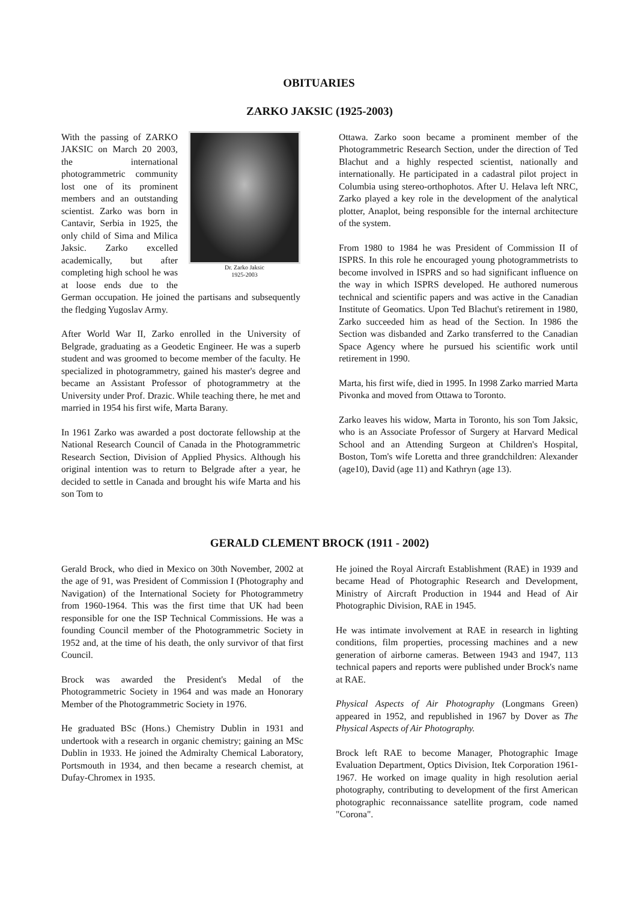OBITUARIES
ZARKO JAKSIC (1925-2003)
Dr. Zarko Jaksic
1925-2003
With the passing of ZARKO JAKSIC on March 20 2003, the international photogrammetric community lost one of its prominent members and an outstanding scientist. Zarko was born in Cantavir, Serbia in 1925, the only child of Sima and Milica Jaksic. Zarko excelled academically, but after completing high school he was at loose ends due to the German occupation. He joined the partisans and subsequently the fledging Yugoslav Army.
After World War II, Zarko enrolled in the University of Belgrade, graduating as a Geodetic Engineer. He was a superb student and was groomed to become member of the faculty. He specialized in photogrammetry, gained his master's degree and became an Assistant Professor of photogrammetry at the University under Prof. Drazic. While teaching there, he met and married in 1954 his first wife, Marta Barany.
In 1961 Zarko was awarded a post doctorate fellowship at the National Research Council of Canada in the Photogrammetric Research Section, Division of Applied Physics. Although his original intention was to return to Belgrade after a year, he decided to settle in Canada and brought his wife Marta and his son Tom to
Ottawa. Zarko soon became a prominent member of the Photogrammetric Research Section, under the direction of Ted Blachut and a highly respected scientist, nationally and internationally. He participated in a cadastral pilot project in Columbia using stereo-orthophotos. After U. Helava left NRC, Zarko played a key role in the development of the analytical plotter, Anaplot, being responsible for the internal architecture of the system.
From 1980 to 1984 he was President of Commission II of ISPRS. In this role he encouraged young photogrammetrists to become involved in ISPRS and so had significant influence on the way in which ISPRS developed. He authored numerous technical and scientific papers and was active in the Canadian Institute of Geomatics. Upon Ted Blachut's retirement in 1980, Zarko succeeded him as head of the Section. In 1986 the Section was disbanded and Zarko transferred to the Canadian Space Agency where he pursued his scientific work until retirement in 1990.
Marta, his first wife, died in 1995. In 1998 Zarko married Marta Pivonka and moved from Ottawa to Toronto.
Zarko leaves his widow, Marta in Toronto, his son Tom Jaksic, who is an Associate Professor of Surgery at Harvard Medical School and an Attending Surgeon at Children's Hospital, Boston, Tom's wife Loretta and three grandchildren: Alexander (age10), David (age 11) and Kathryn (age 13).
GERALD CLEMENT BROCK (1911 - 2002)
Gerald Brock, who died in Mexico on 30th November, 2002 at the age of 91, was President of Commission I (Photography and Navigation) of the International Society for Photogrammetry from 1960-1964. This was the first time that UK had been responsible for one the ISP Technical Commissions. He was a founding Council member of the Photogrammetric Society in 1952 and, at the time of his death, the only survivor of that first Council.
Brock was awarded the President's Medal of the Photogrammetric Society in 1964 and was made an Honorary Member of the Photogrammetric Society in 1976.
He graduated BSc (Hons.) Chemistry Dublin in 1931 and undertook with a research in organic chemistry; gaining an MSc Dublin in 1933. He joined the Admiralty Chemical Laboratory, Portsmouth in 1934, and then became a research chemist, at Dufay-Chromex in 1935.
He joined the Royal Aircraft Establishment (RAE) in 1939 and became Head of Photographic Research and Development, Ministry of Aircraft Production in 1944 and Head of Air Photographic Division, RAE in 1945.
He was intimate involvement at RAE in research in lighting conditions, film properties, processing machines and a new generation of airborne cameras. Between 1943 and 1947, 113 technical papers and reports were published under Brock's name at RAE.
Physical Aspects of Air Photography (Longmans Green) appeared in 1952, and republished in 1967 by Dover as The Physical Aspects of Air Photography.
Brock left RAE to become Manager, Photographic Image Evaluation Department, Optics Division, Itek Corporation 1961-1967. He worked on image quality in high resolution aerial photography, contributing to development of the first American photographic reconnaissance satellite program, code named "Corona".